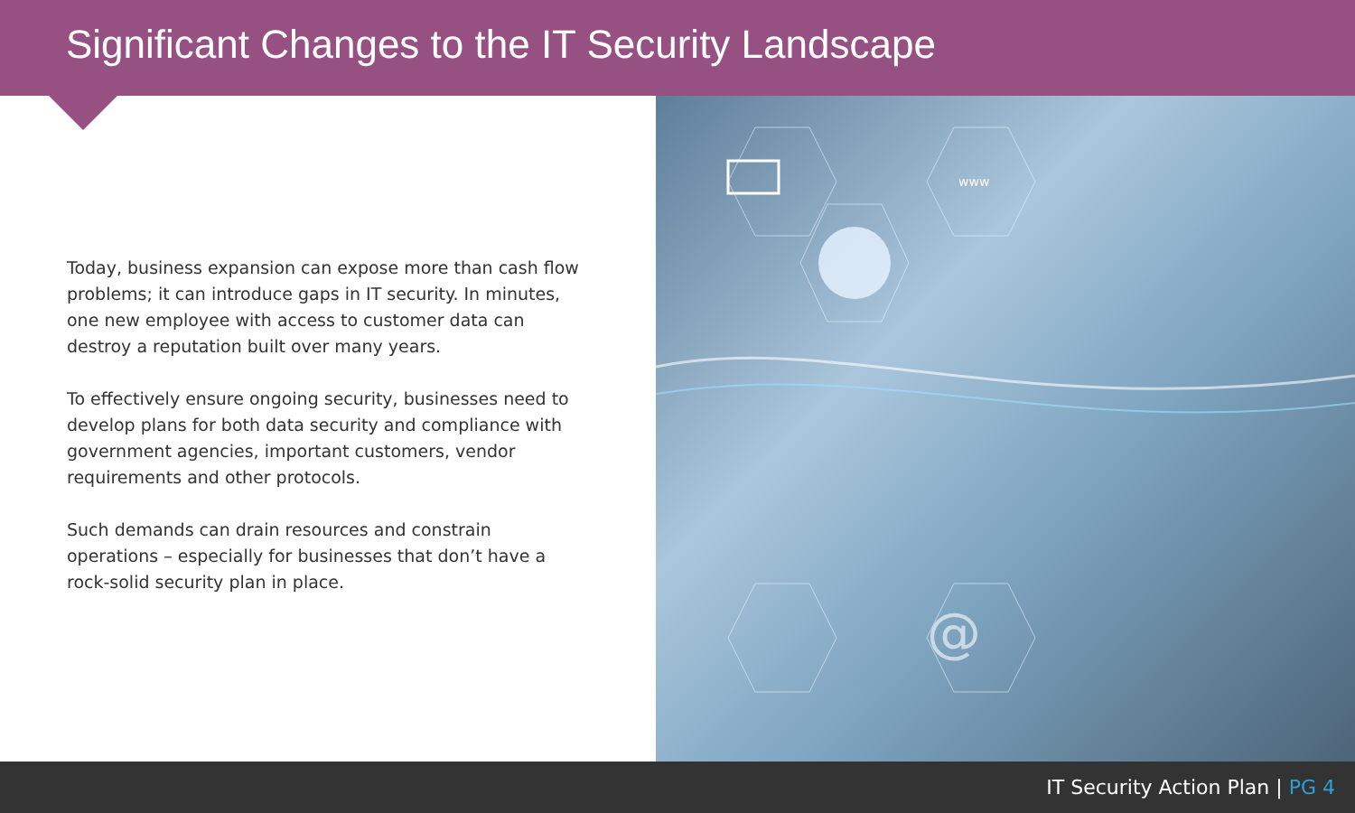Significant Changes to the IT Security Landscape
Today, business expansion can expose more than cash flow problems; it can introduce gaps in IT security. In minutes, one new employee with access to customer data can destroy a reputation built over many years.
To effectively ensure ongoing security, businesses need to develop plans for both data security and compliance with government agencies, important customers, vendor requirements and other protocols.
Such demands can drain resources and constrain operations – especially for businesses that don’t have a rock-solid security plan in place.
@
www
IT Security Action Plan | PG 4